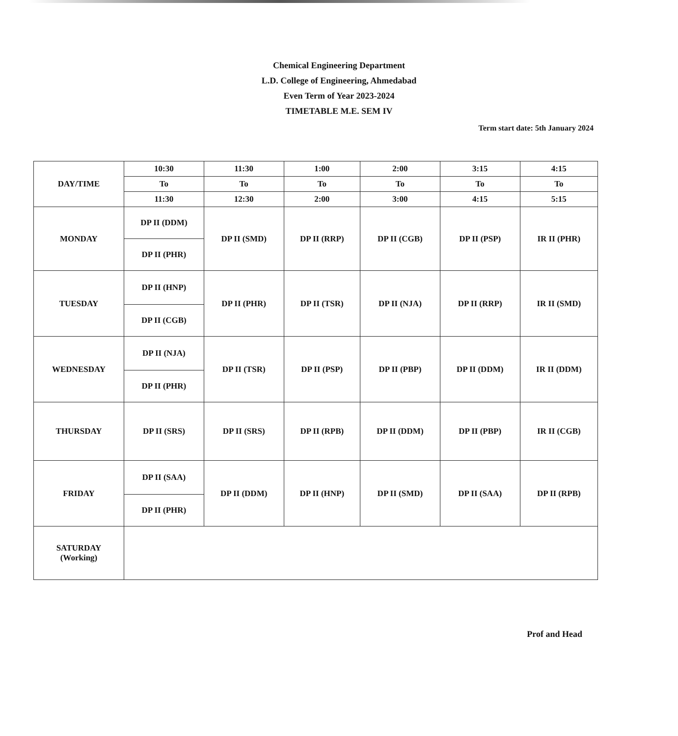Chemical Engineering Department
L.D. College of Engineering, Ahmedabad
Even Term of Year 2023-2024
TIMETABLE M.E. SEM IV
Term start date: 5th January 2024
| DAY/TIME | 10:30 | 11:30 | 1:00 | 2:00 | 3:15 | 4:15 |
| | To | To | To | To | To | To |
| | 11:30 | 12:30 | 2:00 | 3:00 | 4:15 | 5:15 |
| MONDAY | DP II (DDM) | DP II (SMD) | DP II (RRP) | DP II (CGB) | DP II (PSP) | IR II (PHR) |
| | DP II (PHR) | | | | | |
| TUESDAY | DP II (HNP) | DP II (PHR) | DP II (TSR) | DP II (NJA) | DP II (RRP) | IR II (SMD) |
| | DP II (CGB) | | | | | |
| WEDNESDAY | DP II (NJA) | DP II (TSR) | DP II (PSP) | DP II (PBP) | DP II (DDM) | IR II (DDM) |
| | DP II (PHR) | | | | | |
| THURSDAY | DP II (SRS) | DP II (SRS) | DP II (RPB) | DP II (DDM) | DP II (PBP) | IR II (CGB) |
| FRIDAY | DP II (SAA) | DP II (DDM) | DP II (HNP) | DP II (SMD) | DP II (SAA) | DP II (RPB) |
| | DP II (PHR) | | | | | |
| SATURDAY (Working) | | | | | | |
Prof and Head